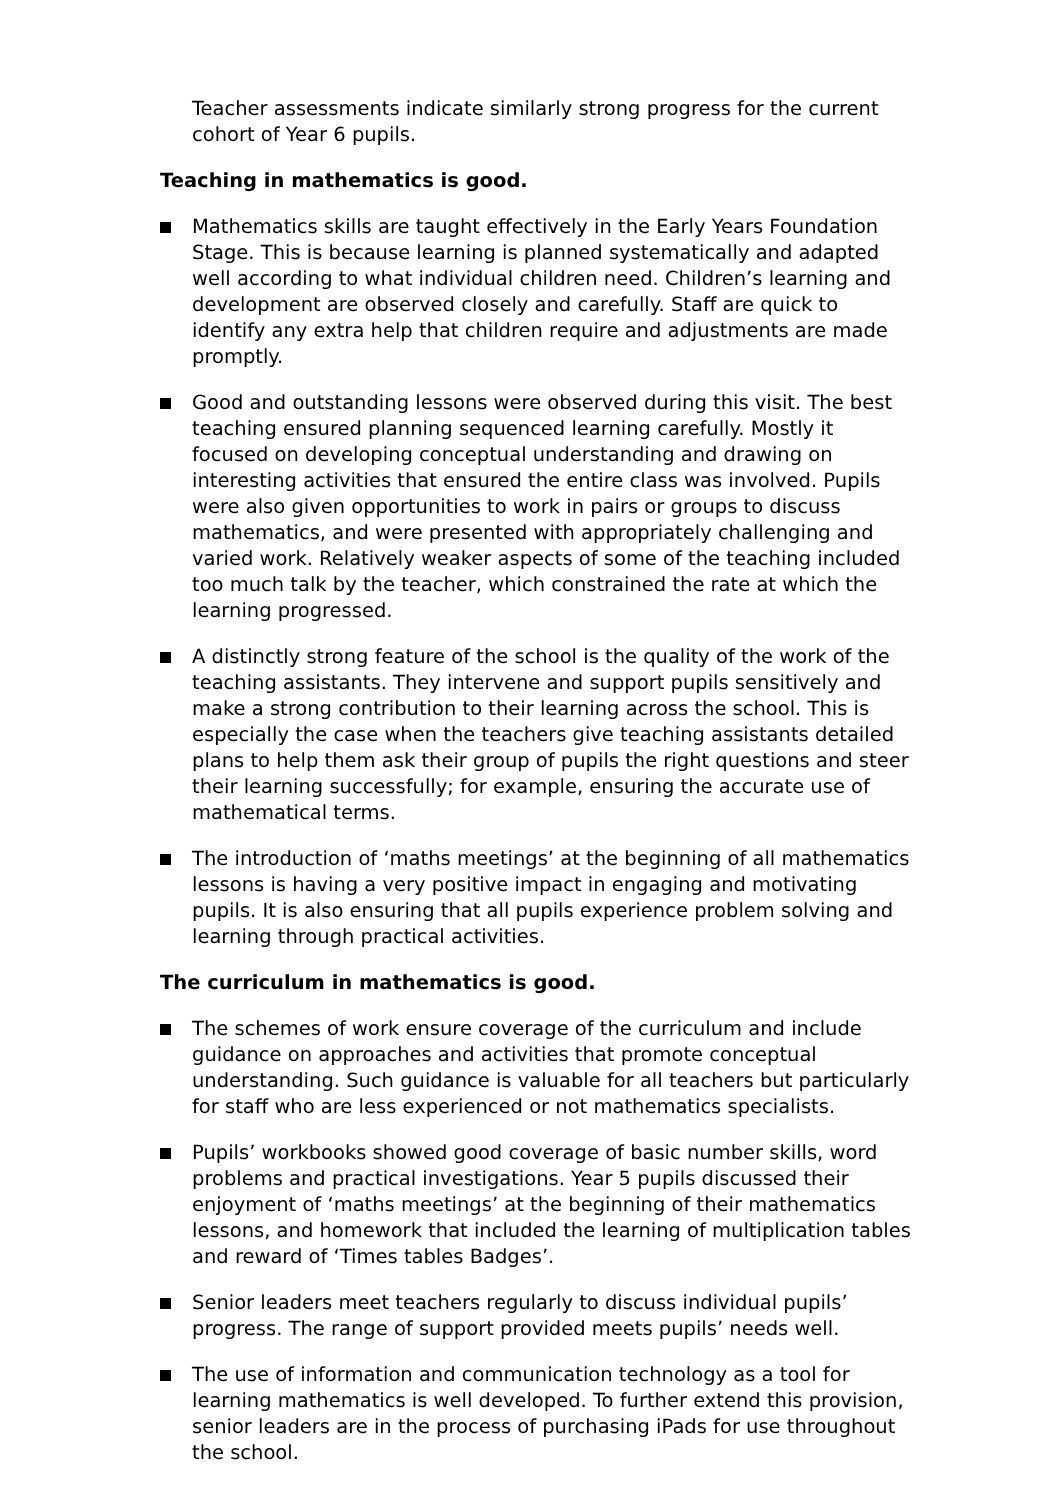Teacher assessments indicate similarly strong progress for the current cohort of Year 6 pupils.
Teaching in mathematics is good.
Mathematics skills are taught effectively in the Early Years Foundation Stage. This is because learning is planned systematically and adapted well according to what individual children need. Children’s learning and development are observed closely and carefully. Staff are quick to identify any extra help that children require and adjustments are made promptly.
Good and outstanding lessons were observed during this visit. The best teaching ensured planning sequenced learning carefully. Mostly it focused on developing conceptual understanding and drawing on interesting activities that ensured the entire class was involved. Pupils were also given opportunities to work in pairs or groups to discuss mathematics, and were presented with appropriately challenging and varied work. Relatively weaker aspects of some of the teaching included too much talk by the teacher, which constrained the rate at which the learning progressed.
A distinctly strong feature of the school is the quality of the work of the teaching assistants. They intervene and support pupils sensitively and make a strong contribution to their learning across the school. This is especially the case when the teachers give teaching assistants detailed plans to help them ask their group of pupils the right questions and steer their learning successfully; for example, ensuring the accurate use of mathematical terms.
The introduction of ‘maths meetings’ at the beginning of all mathematics lessons is having a very positive impact in engaging and motivating pupils. It is also ensuring that all pupils experience problem solving and learning through practical activities.
The curriculum in mathematics is good.
The schemes of work ensure coverage of the curriculum and include guidance on approaches and activities that promote conceptual understanding. Such guidance is valuable for all teachers but particularly for staff who are less experienced or not mathematics specialists.
Pupils’ workbooks showed good coverage of basic number skills, word problems and practical investigations. Year 5 pupils discussed their enjoyment of ‘maths meetings’ at the beginning of their mathematics lessons, and homework that included the learning of multiplication tables and reward of ‘Times tables Badges’.
Senior leaders meet teachers regularly to discuss individual pupils’ progress. The range of support provided meets pupils’ needs well.
The use of information and communication technology as a tool for learning mathematics is well developed. To further extend this provision, senior leaders are in the process of purchasing iPads for use throughout the school.